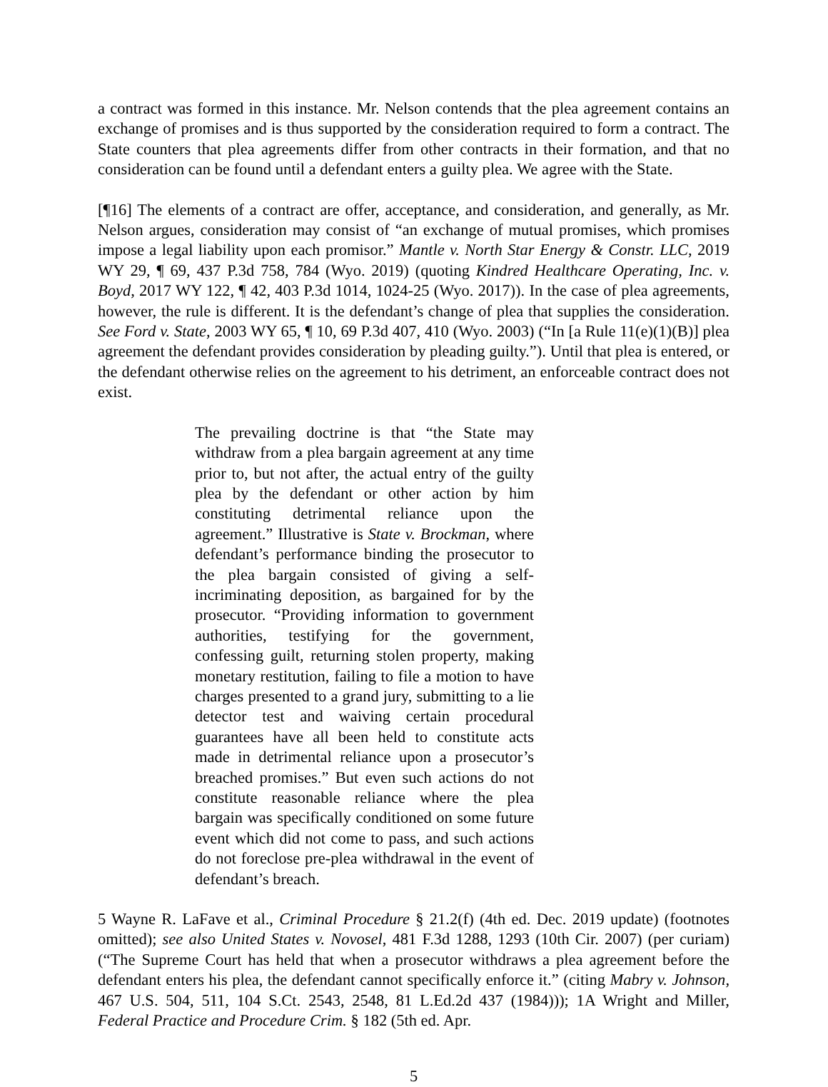a contract was formed in this instance. Mr. Nelson contends that the plea agreement contains an exchange of promises and is thus supported by the consideration required to form a contract. The State counters that plea agreements differ from other contracts in their formation, and that no consideration can be found until a defendant enters a guilty plea. We agree with the State.
[¶16] The elements of a contract are offer, acceptance, and consideration, and generally, as Mr. Nelson argues, consideration may consist of “an exchange of mutual promises, which promises impose a legal liability upon each promisor.” Mantle v. North Star Energy & Constr. LLC, 2019 WY 29, ¶ 69, 437 P.3d 758, 784 (Wyo. 2019) (quoting Kindred Healthcare Operating, Inc. v. Boyd, 2017 WY 122, ¶ 42, 403 P.3d 1014, 1024-25 (Wyo. 2017)). In the case of plea agreements, however, the rule is different. It is the defendant’s change of plea that supplies the consideration. See Ford v. State, 2003 WY 65, ¶ 10, 69 P.3d 407, 410 (Wyo. 2003) (“In [a Rule 11(e)(1)(B)] plea agreement the defendant provides consideration by pleading guilty.”). Until that plea is entered, or the defendant otherwise relies on the agreement to his detriment, an enforceable contract does not exist.
The prevailing doctrine is that “the State may withdraw from a plea bargain agreement at any time prior to, but not after, the actual entry of the guilty plea by the defendant or other action by him constituting detrimental reliance upon the agreement.” Illustrative is State v. Brockman, where defendant’s performance binding the prosecutor to the plea bargain consisted of giving a self-incriminating deposition, as bargained for by the prosecutor. “Providing information to government authorities, testifying for the government, confessing guilt, returning stolen property, making monetary restitution, failing to file a motion to have charges presented to a grand jury, submitting to a lie detector test and waiving certain procedural guarantees have all been held to constitute acts made in detrimental reliance upon a prosecutor’s breached promises.” But even such actions do not constitute reasonable reliance where the plea bargain was specifically conditioned on some future event which did not come to pass, and such actions do not foreclose pre-plea withdrawal in the event of defendant’s breach.
5 Wayne R. LaFave et al., Criminal Procedure § 21.2(f) (4th ed. Dec. 2019 update) (footnotes omitted); see also United States v. Novosel, 481 F.3d 1288, 1293 (10th Cir. 2007) (per curiam) (“The Supreme Court has held that when a prosecutor withdraws a plea agreement before the defendant enters his plea, the defendant cannot specifically enforce it.” (citing Mabry v. Johnson, 467 U.S. 504, 511, 104 S.Ct. 2543, 2548, 81 L.Ed.2d 437 (1984))); 1A Wright and Miller, Federal Practice and Procedure Crim. § 182 (5th ed. Apr.
5